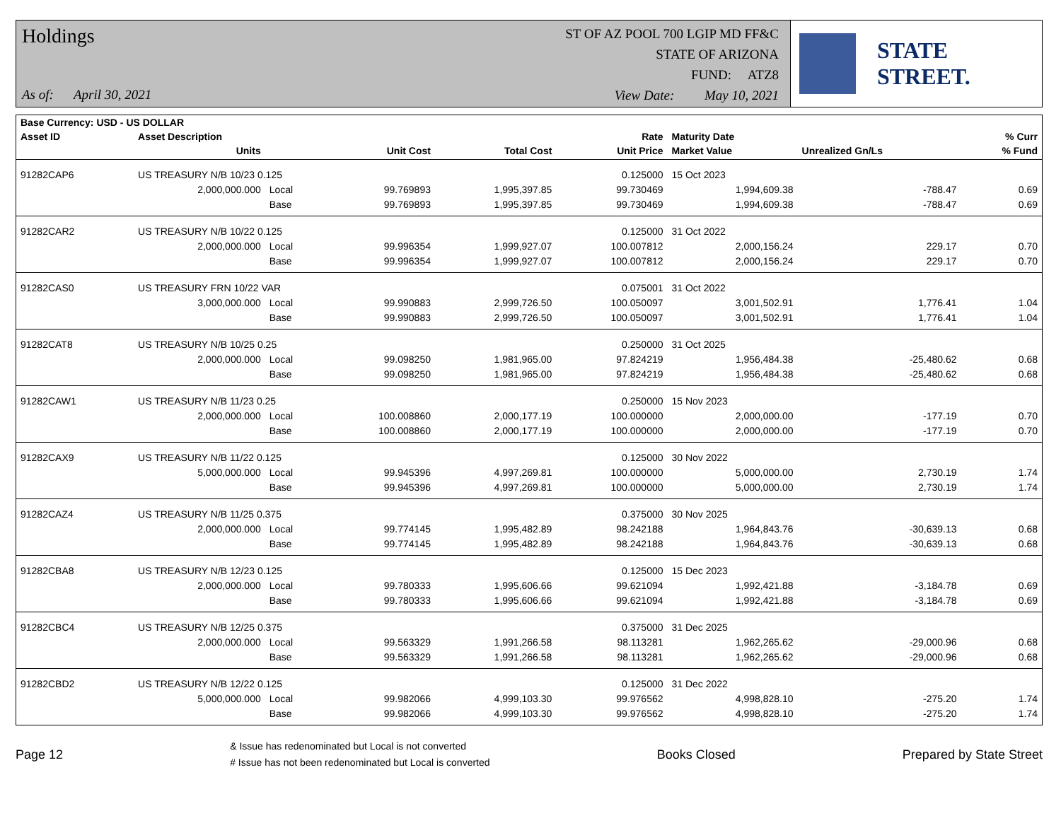Holdings
As of: April 30, 2021
ST OF AZ POOL 700 LGIP MD FF&C
STATE OF ARIZONA
FUND: ATZ8
View Date: May 10, 2021
STATE STREET.
| Base Currency: USD - US DOLLAR | | | | | | | | |
| --- | --- | --- | --- | --- | --- | --- | --- | --- |
| Asset ID | Asset Description | | | | Rate | Maturity Date | | % Curr |
| | Units | | Unit Cost | Total Cost | Unit Price | Market Value | Unrealized Gn/Ls | % Fund |
| 91282CAP6 | US TREASURY N/B 10/23 0.125 | | | | 0.125000 | 15 Oct 2023 | | |
| | 2,000,000.000 | Local | 99.769893 | 1,995,397.85 | 99.730469 | 1,994,609.38 | -788.47 | 0.69 |
| | | Base | 99.769893 | 1,995,397.85 | 99.730469 | 1,994,609.38 | -788.47 | 0.69 |
| 91282CAR2 | US TREASURY N/B 10/22 0.125 | | | | 0.125000 | 31 Oct 2022 | | |
| | 2,000,000.000 | Local | 99.996354 | 1,999,927.07 | 100.007812 | 2,000,156.24 | 229.17 | 0.70 |
| | | Base | 99.996354 | 1,999,927.07 | 100.007812 | 2,000,156.24 | 229.17 | 0.70 |
| 91282CAS0 | US TREASURY FRN 10/22 VAR | | | | 0.075001 | 31 Oct 2022 | | |
| | 3,000,000.000 | Local | 99.990883 | 2,999,726.50 | 100.050097 | 3,001,502.91 | 1,776.41 | 1.04 |
| | | Base | 99.990883 | 2,999,726.50 | 100.050097 | 3,001,502.91 | 1,776.41 | 1.04 |
| 91282CAT8 | US TREASURY N/B 10/25 0.25 | | | | 0.250000 | 31 Oct 2025 | | |
| | 2,000,000.000 | Local | 99.098250 | 1,981,965.00 | 97.824219 | 1,956,484.38 | -25,480.62 | 0.68 |
| | | Base | 99.098250 | 1,981,965.00 | 97.824219 | 1,956,484.38 | -25,480.62 | 0.68 |
| 91282CAW1 | US TREASURY N/B 11/23 0.25 | | | | 0.250000 | 15 Nov 2023 | | |
| | 2,000,000.000 | Local | 100.008860 | 2,000,177.19 | 100.000000 | 2,000,000.00 | -177.19 | 0.70 |
| | | Base | 100.008860 | 2,000,177.19 | 100.000000 | 2,000,000.00 | -177.19 | 0.70 |
| 91282CAX9 | US TREASURY N/B 11/22 0.125 | | | | 0.125000 | 30 Nov 2022 | | |
| | 5,000,000.000 | Local | 99.945396 | 4,997,269.81 | 100.000000 | 5,000,000.00 | 2,730.19 | 1.74 |
| | | Base | 99.945396 | 4,997,269.81 | 100.000000 | 5,000,000.00 | 2,730.19 | 1.74 |
| 91282CAZ4 | US TREASURY N/B 11/25 0.375 | | | | 0.375000 | 30 Nov 2025 | | |
| | 2,000,000.000 | Local | 99.774145 | 1,995,482.89 | 98.242188 | 1,964,843.76 | -30,639.13 | 0.68 |
| | | Base | 99.774145 | 1,995,482.89 | 98.242188 | 1,964,843.76 | -30,639.13 | 0.68 |
| 91282CBA8 | US TREASURY N/B 12/23 0.125 | | | | 0.125000 | 15 Dec 2023 | | |
| | 2,000,000.000 | Local | 99.780333 | 1,995,606.66 | 99.621094 | 1,992,421.88 | -3,184.78 | 0.69 |
| | | Base | 99.780333 | 1,995,606.66 | 99.621094 | 1,992,421.88 | -3,184.78 | 0.69 |
| 91282CBC4 | US TREASURY N/B 12/25 0.375 | | | | 0.375000 | 31 Dec 2025 | | |
| | 2,000,000.000 | Local | 99.563329 | 1,991,266.58 | 98.113281 | 1,962,265.62 | -29,000.96 | 0.68 |
| | | Base | 99.563329 | 1,991,266.58 | 98.113281 | 1,962,265.62 | -29,000.96 | 0.68 |
| 91282CBD2 | US TREASURY N/B 12/22 0.125 | | | | 0.125000 | 31 Dec 2022 | | |
| | 5,000,000.000 | Local | 99.982066 | 4,999,103.30 | 99.976562 | 4,998,828.10 | -275.20 | 1.74 |
| | | Base | 99.982066 | 4,999,103.30 | 99.976562 | 4,998,828.10 | -275.20 | 1.74 |
Page 12
& Issue has redenominated but Local is not converted
# Issue has not been redenominated but Local is converted
Books Closed Prepared by State Street